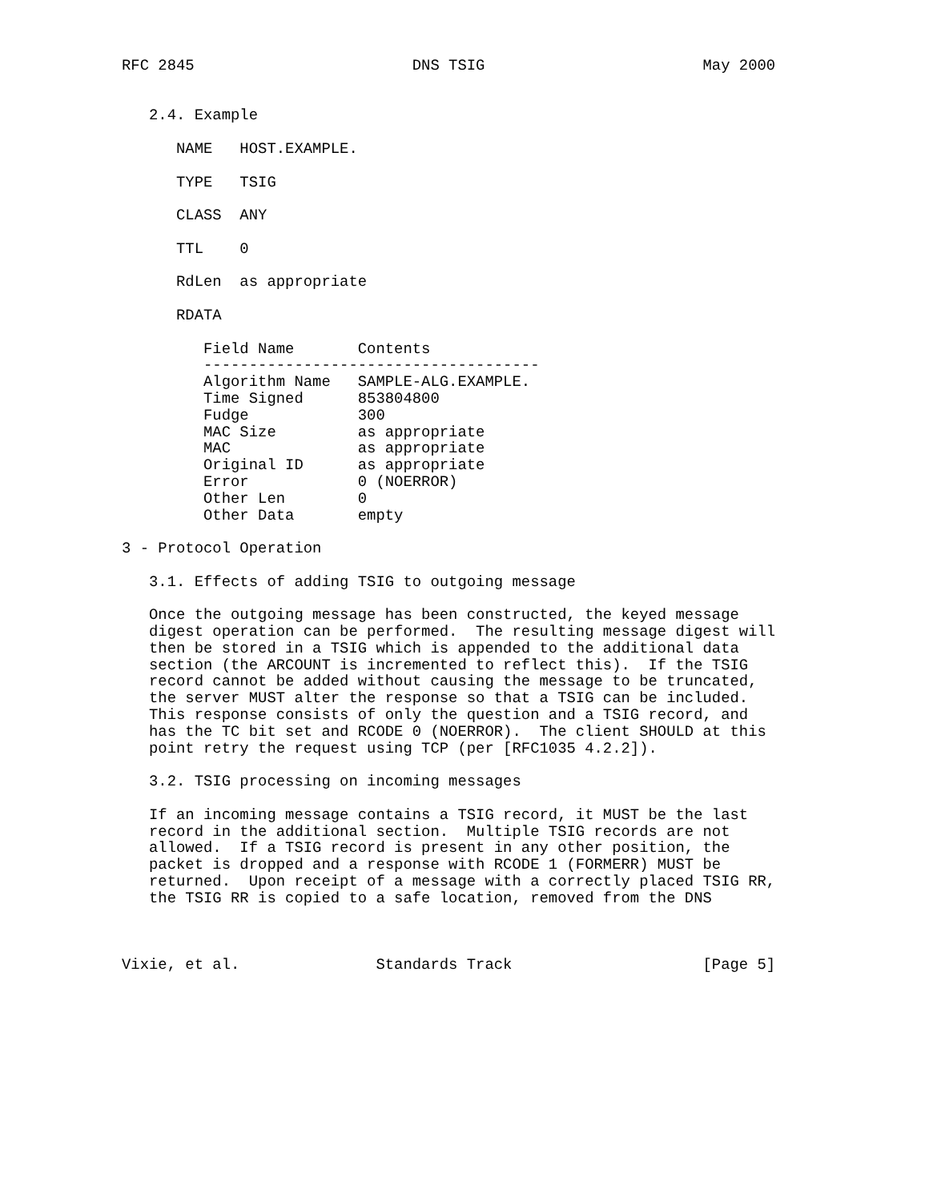RFC 2845                        DNS TSIG                        May 2000


   2.4. Example

      NAME   HOST.EXAMPLE.

      TYPE   TSIG

      CLASS  ANY

      TTL    0

      RdLen  as appropriate

      RDATA

         Field Name       Contents
         -------------------------------------
         Algorithm Name   SAMPLE-ALG.EXAMPLE.
         Time Signed      853804800
         Fudge            300
         MAC Size         as appropriate
         MAC              as appropriate
         Original ID      as appropriate
         Error            0 (NOERROR)
         Other Len        0
         Other Data       empty

3 - Protocol Operation

   3.1. Effects of adding TSIG to outgoing message

   Once the outgoing message has been constructed, the keyed message
   digest operation can be performed.  The resulting message digest will
   then be stored in a TSIG which is appended to the additional data
   section (the ARCOUNT is incremented to reflect this).  If the TSIG
   record cannot be added without causing the message to be truncated,
   the server MUST alter the response so that a TSIG can be included.
   This response consists of only the question and a TSIG record, and
   has the TC bit set and RCODE 0 (NOERROR).  The client SHOULD at this
   point retry the request using TCP (per [RFC1035 4.2.2]).

   3.2. TSIG processing on incoming messages

   If an incoming message contains a TSIG record, it MUST be the last
   record in the additional section.  Multiple TSIG records are not
   allowed.  If a TSIG record is present in any other position, the
   packet is dropped and a response with RCODE 1 (FORMERR) MUST be
   returned.  Upon receipt of a message with a correctly placed TSIG RR,
   the TSIG RR is copied to a safe location, removed from the DNS



Vixie, et al.               Standards Track                     [Page 5]